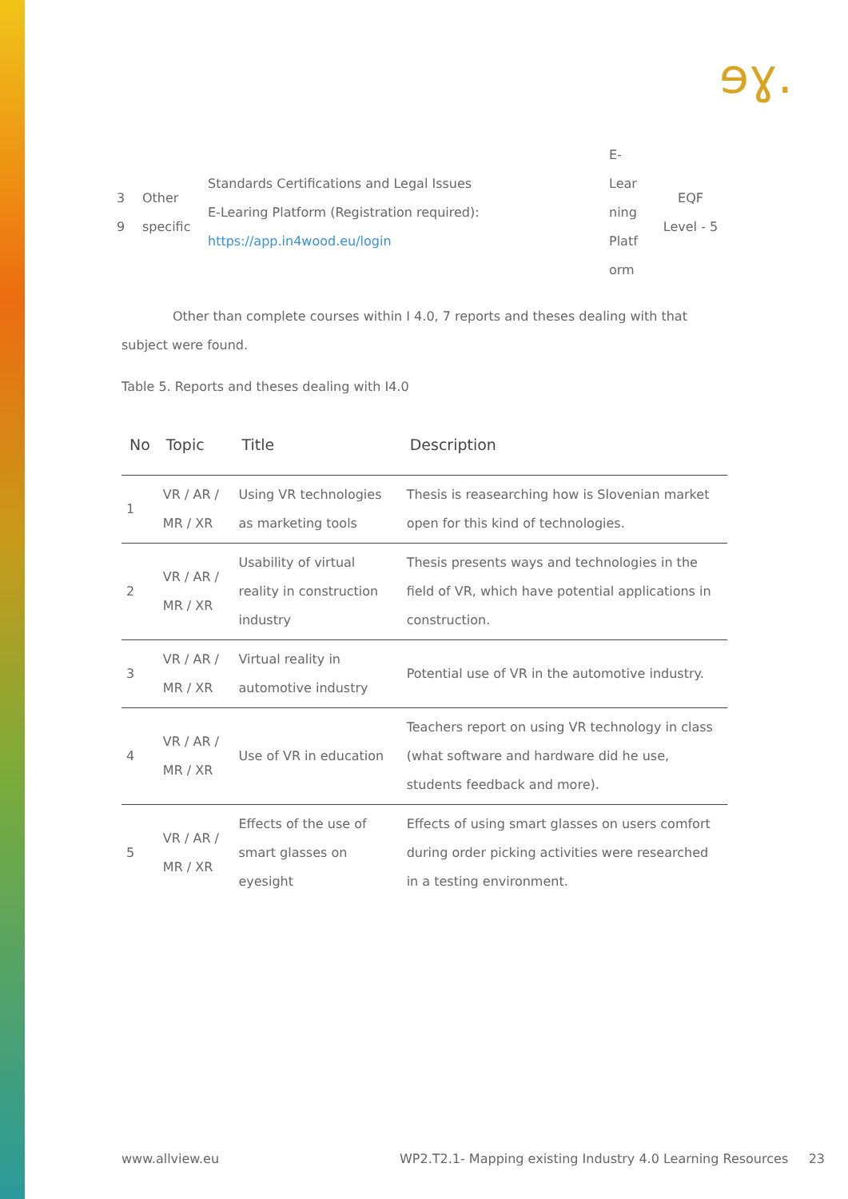ɘɣ.
| 3 9 | Other specific | Standards Certifications and Legal Issues E-Learing Platform (Registration required): https://app.in4wood.eu/login | E-Lear ning Platf orm | EQF Level - 5 |
Other than complete courses within I 4.0, 7 reports and theses dealing with that subject were found.
Table 5. Reports and theses dealing with I4.0
| No | Topic | Title | Description |
| --- | --- | --- | --- |
| 1 | VR / AR / MR / XR | Using VR technologies as marketing tools | Thesis is reasearching how is Slovenian market open for this kind of technologies. |
| 2 | VR / AR / MR / XR | Usability of virtual reality in construction industry | Thesis presents ways and technologies in the field of VR, which have potential applications in construction. |
| 3 | VR / AR / MR / XR | Virtual reality in automotive industry | Potential use of VR in the automotive industry. |
| 4 | VR / AR / MR / XR | Use of VR in education | Teachers report on using VR technology in class (what software and hardware did he use, students feedback and more). |
| 5 | VR / AR / MR / XR | Effects of the use of smart glasses on eyesight | Effects of using smart glasses on users comfort during order picking activities were researched in a testing environment. |
www.allview.eu WP2.T2.1- Mapping existing Industry 4.0 Learning Resources 23